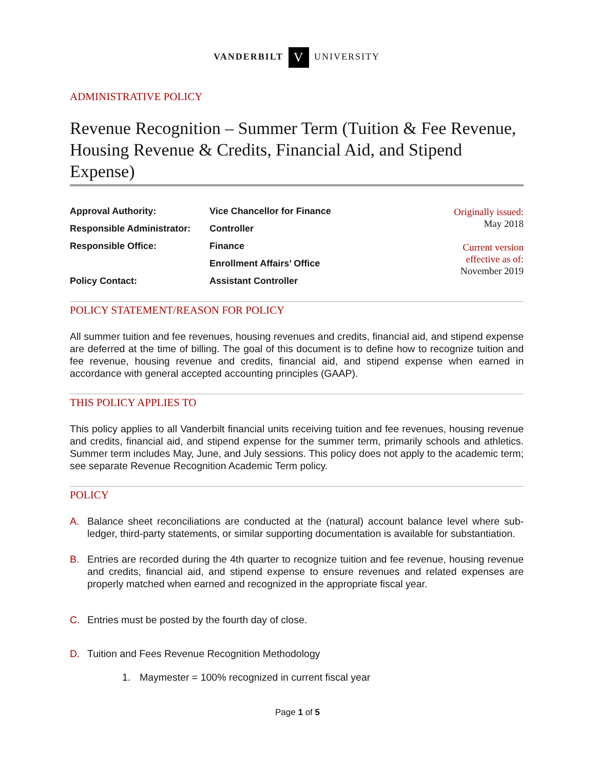VANDERBILT V UNIVERSITY
ADMINISTRATIVE POLICY
Revenue Recognition – Summer Term (Tuition & Fee Revenue, Housing Revenue & Credits, Financial Aid, and Stipend Expense)
| Approval Authority: | Vice Chancellor for Finance |
| Responsible Administrator: | Controller |
| Responsible Office: | Finance |
| | Enrollment Affairs’ Office |
| Policy Contact: | Assistant Controller |
Originally issued:
May 2018
Current version
effective as of:
November 2019
POLICY STATEMENT/REASON FOR POLICY
All summer tuition and fee revenues, housing revenues and credits, financial aid, and stipend expense are deferred at the time of billing. The goal of this document is to define how to recognize tuition and fee revenue, housing revenue and credits, financial aid, and stipend expense when earned in accordance with general accepted accounting principles (GAAP).
THIS POLICY APPLIES TO
This policy applies to all Vanderbilt financial units receiving tuition and fee revenues, housing revenue and credits, financial aid, and stipend expense for the summer term, primarily schools and athletics. Summer term includes May, June, and July sessions. This policy does not apply to the academic term; see separate Revenue Recognition Academic Term policy.
POLICY
A. Balance sheet reconciliations are conducted at the (natural) account balance level where sub-ledger, third-party statements, or similar supporting documentation is available for substantiation.
B. Entries are recorded during the 4th quarter to recognize tuition and fee revenue, housing revenue and credits, financial aid, and stipend expense to ensure revenues and related expenses are properly matched when earned and recognized in the appropriate fiscal year.
C. Entries must be posted by the fourth day of close.
D. Tuition and Fees Revenue Recognition Methodology
1. Maymester = 100% recognized in current fiscal year
Page 1 of 5